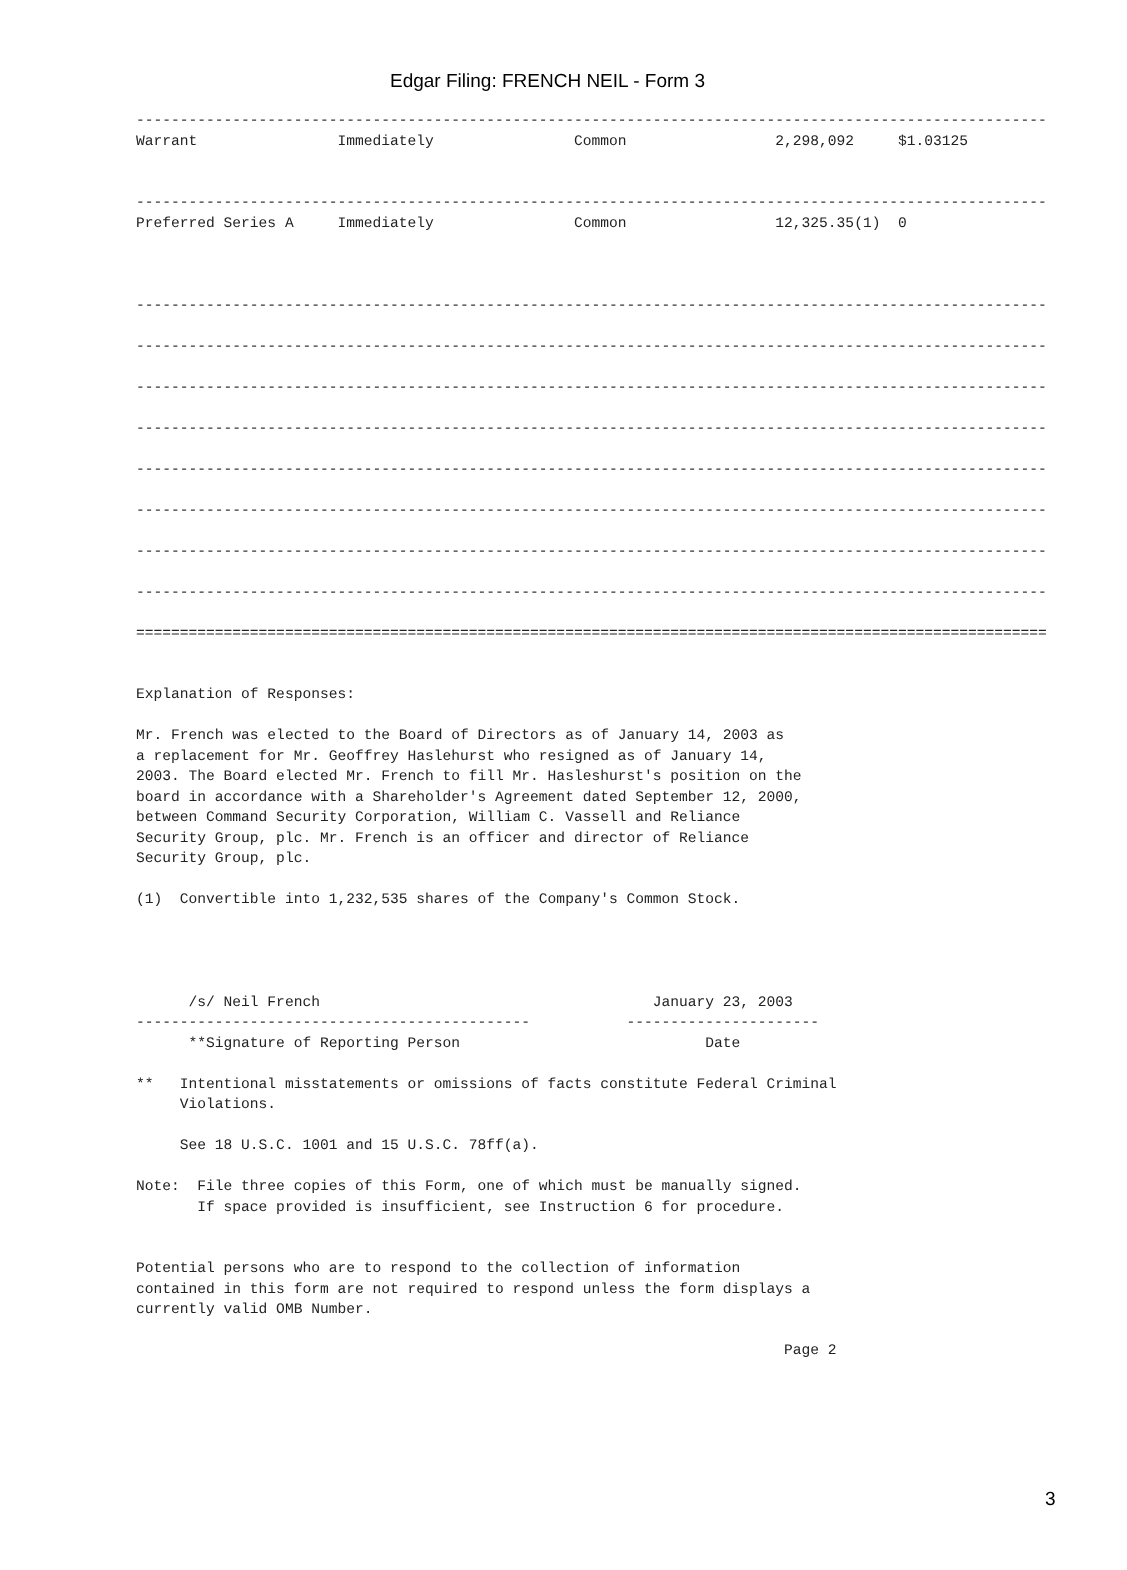Edgar Filing: FRENCH NEIL - Form 3
--------------------------------------------------------------------------------------------------------
Warrant                Immediately                Common                 2,298,092     $1.03125


--------------------------------------------------------------------------------------------------------
Preferred Series A     Immediately                Common                 12,325.35(1)  0



--------------------------------------------------------------------------------------------------------

--------------------------------------------------------------------------------------------------------

--------------------------------------------------------------------------------------------------------

--------------------------------------------------------------------------------------------------------

--------------------------------------------------------------------------------------------------------

--------------------------------------------------------------------------------------------------------

--------------------------------------------------------------------------------------------------------

--------------------------------------------------------------------------------------------------------

========================================================================================================


Explanation of Responses:

Mr. French was elected to the Board of Directors as of January 14, 2003 as
a replacement for Mr. Geoffrey Haslehurst who resigned as of January 14,
2003. The Board elected Mr. French to fill Mr. Hasleshurst's position on the
board in accordance with a Shareholder's Agreement dated September 12, 2000,
between Command Security Corporation, William C. Vassell and Reliance
Security Group, plc. Mr. French is an officer and director of Reliance
Security Group, plc.

(1)  Convertible into 1,232,535 shares of the Company's Common Stock.




      /s/ Neil French                                      January 23, 2003
---------------------------------------------           ----------------------
      **Signature of Reporting Person                            Date

**   Intentional misstatements or omissions of facts constitute Federal Criminal
     Violations.

     See 18 U.S.C. 1001 and 15 U.S.C. 78ff(a).

Note:  File three copies of this Form, one of which must be manually signed.
       If space provided is insufficient, see Instruction 6 for procedure.


Potential persons who are to respond to the collection of information
contained in this form are not required to respond unless the form displays a
currently valid OMB Number.

                                                                          Page 2
3